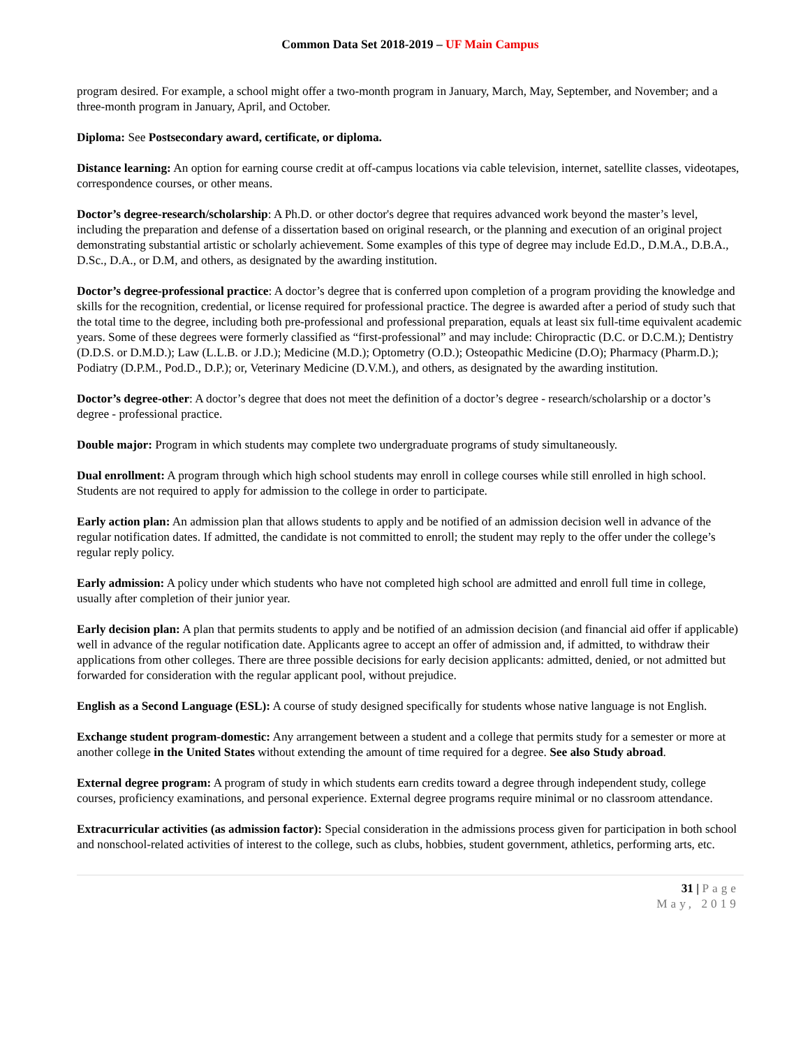Common Data Set 2018-2019 – UF Main Campus
program desired. For example, a school might offer a two-month program in January, March, May, September, and November; and a three-month program in January, April, and October.
Diploma: See Postsecondary award, certificate, or diploma.
Distance learning: An option for earning course credit at off-campus locations via cable television, internet, satellite classes, videotapes, correspondence courses, or other means.
Doctor’s degree-research/scholarship: A Ph.D. or other doctor's degree that requires advanced work beyond the master’s level, including the preparation and defense of a dissertation based on original research, or the planning and execution of an original project demonstrating substantial artistic or scholarly achievement. Some examples of this type of degree may include Ed.D., D.M.A., D.B.A., D.Sc., D.A., or D.M, and others, as designated by the awarding institution.
Doctor’s degree-professional practice: A doctor’s degree that is conferred upon completion of a program providing the knowledge and skills for the recognition, credential, or license required for professional practice. The degree is awarded after a period of study such that the total time to the degree, including both pre-professional and professional preparation, equals at least six full-time equivalent academic years. Some of these degrees were formerly classified as “first-professional” and may include: Chiropractic (D.C. or D.C.M.); Dentistry (D.D.S. or D.M.D.); Law (L.L.B. or J.D.); Medicine (M.D.); Optometry (O.D.); Osteopathic Medicine (D.O); Pharmacy (Pharm.D.); Podiatry (D.P.M., Pod.D., D.P.); or, Veterinary Medicine (D.V.M.), and others, as designated by the awarding institution.
Doctor’s degree-other: A doctor’s degree that does not meet the definition of a doctor’s degree - research/scholarship or a doctor’s degree - professional practice.
Double major: Program in which students may complete two undergraduate programs of study simultaneously.
Dual enrollment: A program through which high school students may enroll in college courses while still enrolled in high school. Students are not required to apply for admission to the college in order to participate.
Early action plan: An admission plan that allows students to apply and be notified of an admission decision well in advance of the regular notification dates. If admitted, the candidate is not committed to enroll; the student may reply to the offer under the college’s regular reply policy.
Early admission: A policy under which students who have not completed high school are admitted and enroll full time in college, usually after completion of their junior year.
Early decision plan: A plan that permits students to apply and be notified of an admission decision (and financial aid offer if applicable) well in advance of the regular notification date. Applicants agree to accept an offer of admission and, if admitted, to withdraw their applications from other colleges. There are three possible decisions for early decision applicants: admitted, denied, or not admitted but forwarded for consideration with the regular applicant pool, without prejudice.
English as a Second Language (ESL): A course of study designed specifically for students whose native language is not English.
Exchange student program-domestic: Any arrangement between a student and a college that permits study for a semester or more at another college in the United States without extending the amount of time required for a degree. See also Study abroad.
External degree program: A program of study in which students earn credits toward a degree through independent study, college courses, proficiency examinations, and personal experience. External degree programs require minimal or no classroom attendance.
Extracurricular activities (as admission factor): Special consideration in the admissions process given for participation in both school and nonschool-related activities of interest to the college, such as clubs, hobbies, student government, athletics, performing arts, etc.
31 | Page
May, 2019